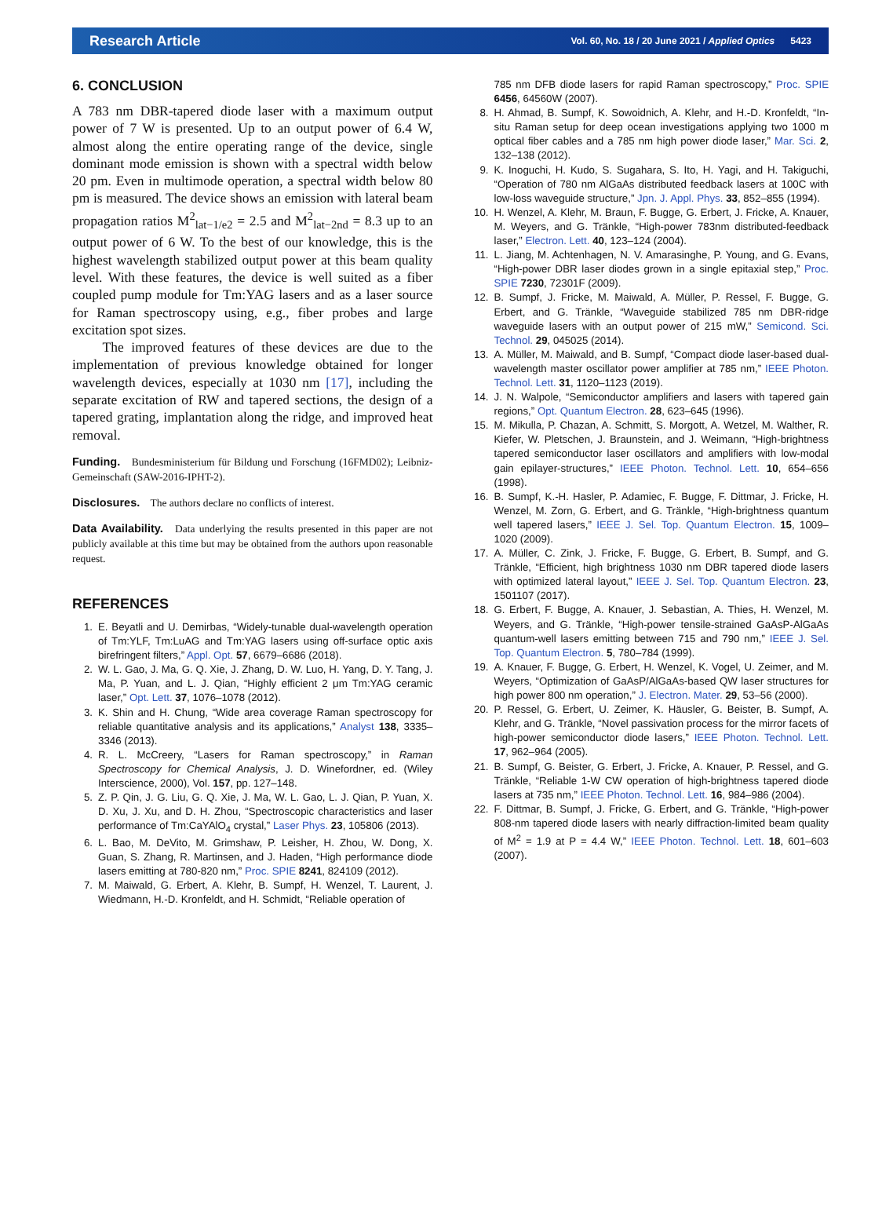Research Article Vol. 60, No. 18 / 20 June 2021 / Applied Optics 5423
6. CONCLUSION
A 783 nm DBR-tapered diode laser with a maximum output power of 7 W is presented. Up to an output power of 6.4 W, almost along the entire operating range of the device, single dominant mode emission is shown with a spectral width below 20 pm. Even in multimode operation, a spectral width below 80 pm is measured. The device shows an emission with lateral beam propagation ratios M<sup>2</sup><sub>lat−1/e2</sub> = 2.5 and M<sup>2</sup><sub>lat−2nd</sub> = 8.3 up to an output power of 6 W. To the best of our knowledge, this is the highest wavelength stabilized output power at this beam quality level. With these features, the device is well suited as a fiber coupled pump module for Tm:YAG lasers and as a laser source for Raman spectroscopy using, e.g., fiber probes and large excitation spot sizes.
The improved features of these devices are due to the implementation of previous knowledge obtained for longer wavelength devices, especially at 1030 nm [17], including the separate excitation of RW and tapered sections, the design of a tapered grating, implantation along the ridge, and improved heat removal.
Funding. Bundesministerium für Bildung und Forschung (16FMD02); Leibniz-Gemeinschaft (SAW-2016-IPHT-2).
Disclosures. The authors declare no conflicts of interest.
Data Availability. Data underlying the results presented in this paper are not publicly available at this time but may be obtained from the authors upon reasonable request.
REFERENCES
1. E. Beyatli and U. Demirbas, “Widely-tunable dual-wavelength operation of Tm:YLF, Tm:LuAG and Tm:YAG lasers using off-surface optic axis birefringent filters,” Appl. Opt. 57, 6679–6686 (2018).
2. W. L. Gao, J. Ma, G. Q. Xie, J. Zhang, D. W. Luo, H. Yang, D. Y. Tang, J. Ma, P. Yuan, and L. J. Qian, “Highly efficient 2 μm Tm:YAG ceramic laser,” Opt. Lett. 37, 1076–1078 (2012).
3. K. Shin and H. Chung, “Wide area coverage Raman spectroscopy for reliable quantitative analysis and its applications,” Analyst 138, 3335–3346 (2013).
4. R. L. McCreery, “Lasers for Raman spectroscopy,” in Raman Spectroscopy for Chemical Analysis, J. D. Winefordner, ed. (Wiley Interscience, 2000), Vol. 157, pp. 127–148.
5. Z. P. Qin, J. G. Liu, G. Q. Xie, J. Ma, W. L. Gao, L. J. Qian, P. Yuan, X. D. Xu, J. Xu, and D. H. Zhou, “Spectroscopic characteristics and laser performance of Tm:CaYAlO<sub>4</sub> crystal,” Laser Phys. 23, 105806 (2013).
6. L. Bao, M. DeVito, M. Grimshaw, P. Leisher, H. Zhou, W. Dong, X. Guan, S. Zhang, R. Martinsen, and J. Haden, “High performance diode lasers emitting at 780-820 nm,” Proc. SPIE 8241, 824109 (2012).
7. M. Maiwald, G. Erbert, A. Klehr, B. Sumpf, H. Wenzel, T. Laurent, J. Wiedmann, H.-D. Kronfeldt, and H. Schmidt, “Reliable operation of
785 nm DFB diode lasers for rapid Raman spectroscopy,” Proc. SPIE 6456, 64560W (2007).
8. H. Ahmad, B. Sumpf, K. Sowoidnich, A. Klehr, and H.-D. Kronfeldt, “In-situ Raman setup for deep ocean investigations applying two 1000 m optical fiber cables and a 785 nm high power diode laser,” Mar. Sci. 2, 132–138 (2012).
9. K. Inoguchi, H. Kudo, S. Sugahara, S. Ito, H. Yagi, and H. Takiguchi, “Operation of 780 nm AlGaAs distributed feedback lasers at 100C with low-loss waveguide structure,” Jpn. J. Appl. Phys. 33, 852–855 (1994).
10. H. Wenzel, A. Klehr, M. Braun, F. Bugge, G. Erbert, J. Fricke, A. Knauer, M. Weyers, and G. Tränkle, “High-power 783nm distributed-feedback laser,” Electron. Lett. 40, 123–124 (2004).
11. L. Jiang, M. Achtenhagen, N. V. Amarasinghe, P. Young, and G. Evans, “High-power DBR laser diodes grown in a single epitaxial step,” Proc. SPIE 7230, 72301F (2009).
12. B. Sumpf, J. Fricke, M. Maiwald, A. Müller, P. Ressel, F. Bugge, G. Erbert, and G. Tränkle, “Waveguide stabilized 785 nm DBR-ridge waveguide lasers with an output power of 215 mW,” Semicond. Sci. Technol. 29, 045025 (2014).
13. A. Müller, M. Maiwald, and B. Sumpf, “Compact diode laser-based dual-wavelength master oscillator power amplifier at 785 nm,” IEEE Photon. Technol. Lett. 31, 1120–1123 (2019).
14. J. N. Walpole, “Semiconductor amplifiers and lasers with tapered gain regions,” Opt. Quantum Electron. 28, 623–645 (1996).
15. M. Mikulla, P. Chazan, A. Schmitt, S. Morgott, A. Wetzel, M. Walther, R. Kiefer, W. Pletschen, J. Braunstein, and J. Weimann, “High-brightness tapered semiconductor laser oscillators and amplifiers with low-modal gain epilayer-structures,” IEEE Photon. Technol. Lett. 10, 654–656 (1998).
16. B. Sumpf, K.-H. Hasler, P. Adamiec, F. Bugge, F. Dittmar, J. Fricke, H. Wenzel, M. Zorn, G. Erbert, and G. Tränkle, “High-brightness quantum well tapered lasers,” IEEE J. Sel. Top. Quantum Electron. 15, 1009–1020 (2009).
17. A. Müller, C. Zink, J. Fricke, F. Bugge, G. Erbert, B. Sumpf, and G. Tränkle, “Efficient, high brightness 1030 nm DBR tapered diode lasers with optimized lateral layout,” IEEE J. Sel. Top. Quantum Electron. 23, 1501107 (2017).
18. G. Erbert, F. Bugge, A. Knauer, J. Sebastian, A. Thies, H. Wenzel, M. Weyers, and G. Tränkle, “High-power tensile-strained GaAsP-AlGaAs quantum-well lasers emitting between 715 and 790 nm,” IEEE J. Sel. Top. Quantum Electron. 5, 780–784 (1999).
19. A. Knauer, F. Bugge, G. Erbert, H. Wenzel, K. Vogel, U. Zeimer, and M. Weyers, “Optimization of GaAsP/AlGaAs-based QW laser structures for high power 800 nm operation,” J. Electron. Mater. 29, 53–56 (2000).
20. P. Ressel, G. Erbert, U. Zeimer, K. Häusler, G. Beister, B. Sumpf, A. Klehr, and G. Tränkle, “Novel passivation process for the mirror facets of high-power semiconductor diode lasers,” IEEE Photon. Technol. Lett. 17, 962–964 (2005).
21. B. Sumpf, G. Beister, G. Erbert, J. Fricke, A. Knauer, P. Ressel, and G. Tränkle, “Reliable 1-W CW operation of high-brightness tapered diode lasers at 735 nm,” IEEE Photon. Technol. Lett. 16, 984–986 (2004).
22. F. Dittmar, B. Sumpf, J. Fricke, G. Erbert, and G. Tränkle, “High-power 808-nm tapered diode lasers with nearly diffraction-limited beam quality of M<sup>2</sup> = 1.9 at P = 4.4 W,” IEEE Photon. Technol. Lett. 18, 601–603 (2007).